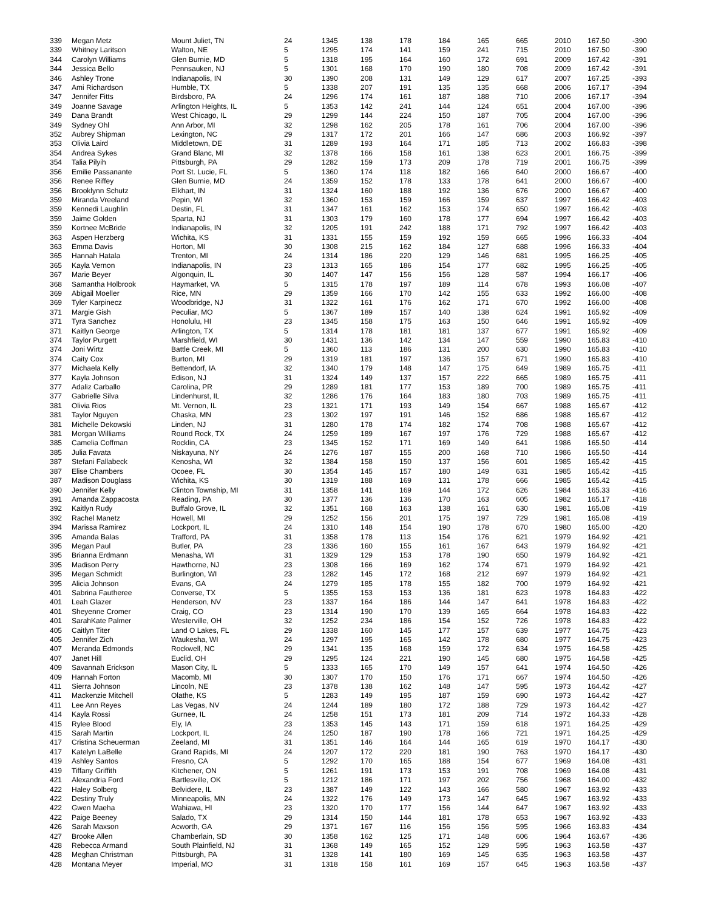| 339 | Megan Metz | Mount Juliet, TN | 24 | 1345 | 138 | 178 | 184 | 165 | 665 | 2010 | 167.50 | -390 |
| 339 | Whitney Laritson | Walton, NE | 5 | 1295 | 174 | 141 | 159 | 241 | 715 | 2010 | 167.50 | -390 |
| 344 | Carolyn Williams | Glen Burnie, MD | 5 | 1318 | 195 | 164 | 160 | 172 | 691 | 2009 | 167.42 | -391 |
| 344 | Jessica Bello | Pennsauken, NJ | 5 | 1301 | 168 | 170 | 190 | 180 | 708 | 2009 | 167.42 | -391 |
| 346 | Ashley Trone | Indianapolis, IN | 30 | 1390 | 208 | 131 | 149 | 129 | 617 | 2007 | 167.25 | -393 |
| 347 | Ami Richardson | Humble, TX | 5 | 1338 | 207 | 191 | 135 | 135 | 668 | 2006 | 167.17 | -394 |
| 347 | Jennifer Fitts | Birdsboro, PA | 24 | 1296 | 174 | 161 | 187 | 188 | 710 | 2006 | 167.17 | -394 |
| 349 | Joanne Savage | Arlington Heights, IL | 5 | 1353 | 142 | 241 | 144 | 124 | 651 | 2004 | 167.00 | -396 |
| 349 | Dana Brandt | West Chicago, IL | 29 | 1299 | 144 | 224 | 150 | 187 | 705 | 2004 | 167.00 | -396 |
| 349 | Sydney Ohl | Ann Arbor, MI | 32 | 1298 | 162 | 205 | 178 | 161 | 706 | 2004 | 167.00 | -396 |
| 352 | Aubrey Shipman | Lexington, NC | 29 | 1317 | 172 | 201 | 166 | 147 | 686 | 2003 | 166.92 | -397 |
| 353 | Olivia Laird | Middletown, DE | 31 | 1289 | 193 | 164 | 171 | 185 | 713 | 2002 | 166.83 | -398 |
| 354 | Andrea Sykes | Grand Blanc, MI | 32 | 1378 | 166 | 158 | 161 | 138 | 623 | 2001 | 166.75 | -399 |
| 354 | Talia Pilyih | Pittsburgh, PA | 29 | 1282 | 159 | 173 | 209 | 178 | 719 | 2001 | 166.75 | -399 |
| 356 | Emilie Passanante | Port St. Lucie, FL | 5 | 1360 | 174 | 118 | 182 | 166 | 640 | 2000 | 166.67 | -400 |
| 356 | Renee Riffey | Glen Burnie, MD | 24 | 1359 | 152 | 178 | 133 | 178 | 641 | 2000 | 166.67 | -400 |
| 356 | Brooklynn Schutz | Elkhart, IN | 31 | 1324 | 160 | 188 | 192 | 136 | 676 | 2000 | 166.67 | -400 |
| 359 | Miranda Vreeland | Pepin, WI | 32 | 1360 | 153 | 159 | 166 | 159 | 637 | 1997 | 166.42 | -403 |
| 359 | Kennedi Laughlin | Destin, FL | 31 | 1347 | 161 | 162 | 153 | 174 | 650 | 1997 | 166.42 | -403 |
| 359 | Jaime Golden | Sparta, NJ | 31 | 1303 | 179 | 160 | 178 | 177 | 694 | 1997 | 166.42 | -403 |
| 359 | Kortnee McBride | Indianapolis, IN | 32 | 1205 | 191 | 242 | 188 | 171 | 792 | 1997 | 166.42 | -403 |
| 363 | Aspen Herzberg | Wichita, KS | 31 | 1331 | 155 | 159 | 192 | 159 | 665 | 1996 | 166.33 | -404 |
| 363 | Emma Davis | Horton, MI | 30 | 1308 | 215 | 162 | 184 | 127 | 688 | 1996 | 166.33 | -404 |
| 365 | Hannah Hatala | Trenton, MI | 24 | 1314 | 186 | 220 | 129 | 146 | 681 | 1995 | 166.25 | -405 |
| 365 | Kayla Vernon | Indianapolis, IN | 23 | 1313 | 165 | 186 | 154 | 177 | 682 | 1995 | 166.25 | -405 |
| 367 | Marie Beyer | Algonquin, IL | 30 | 1407 | 147 | 156 | 156 | 128 | 587 | 1994 | 166.17 | -406 |
| 368 | Samantha Holbrook | Haymarket, VA | 5 | 1315 | 178 | 197 | 189 | 114 | 678 | 1993 | 166.08 | -407 |
| 369 | Abigail Moeller | Rice, MN | 29 | 1359 | 166 | 170 | 142 | 155 | 633 | 1992 | 166.00 | -408 |
| 369 | Tyler Karpinecz | Woodbridge, NJ | 31 | 1322 | 161 | 176 | 162 | 171 | 670 | 1992 | 166.00 | -408 |
| 371 | Margie Gish | Peculiar, MO | 5 | 1367 | 189 | 157 | 140 | 138 | 624 | 1991 | 165.92 | -409 |
| 371 | Tyra Sanchez | Honolulu, HI | 23 | 1345 | 158 | 175 | 163 | 150 | 646 | 1991 | 165.92 | -409 |
| 371 | Kaitlyn George | Arlington, TX | 5 | 1314 | 178 | 181 | 181 | 137 | 677 | 1991 | 165.92 | -409 |
| 374 | Taylor Purgett | Marshfield, WI | 30 | 1431 | 136 | 142 | 134 | 147 | 559 | 1990 | 165.83 | -410 |
| 374 | Joni Wirtz | Battle Creek, MI | 5 | 1360 | 113 | 186 | 131 | 200 | 630 | 1990 | 165.83 | -410 |
| 374 | Caity Cox | Burton, MI | 29 | 1319 | 181 | 197 | 136 | 157 | 671 | 1990 | 165.83 | -410 |
| 377 | Michaela Kelly | Bettendorf, IA | 32 | 1340 | 179 | 148 | 147 | 175 | 649 | 1989 | 165.75 | -411 |
| 377 | Kayla Johnson | Edison, NJ | 31 | 1324 | 149 | 137 | 157 | 222 | 665 | 1989 | 165.75 | -411 |
| 377 | Adaliz Carballo | Carolina, PR | 29 | 1289 | 181 | 177 | 153 | 189 | 700 | 1989 | 165.75 | -411 |
| 377 | Gabrielle Silva | Lindenhurst, IL | 32 | 1286 | 176 | 164 | 183 | 180 | 703 | 1989 | 165.75 | -411 |
| 381 | Olivia Rios | Mt. Vernon, IL | 23 | 1321 | 171 | 193 | 149 | 154 | 667 | 1988 | 165.67 | -412 |
| 381 | Taylor Nguyen | Chaska, MN | 23 | 1302 | 197 | 191 | 146 | 152 | 686 | 1988 | 165.67 | -412 |
| 381 | Michelle Dekowski | Linden, NJ | 31 | 1280 | 178 | 174 | 182 | 174 | 708 | 1988 | 165.67 | -412 |
| 381 | Morgan Williams | Round Rock, TX | 24 | 1259 | 189 | 167 | 197 | 176 | 729 | 1988 | 165.67 | -412 |
| 385 | Camelia Coffman | Rocklin, CA | 23 | 1345 | 152 | 171 | 169 | 149 | 641 | 1986 | 165.50 | -414 |
| 385 | Julia Favata | Niskayuna, NY | 24 | 1276 | 187 | 155 | 200 | 168 | 710 | 1986 | 165.50 | -414 |
| 387 | Stefani Fallabeck | Kenosha, WI | 32 | 1384 | 158 | 150 | 137 | 156 | 601 | 1985 | 165.42 | -415 |
| 387 | Elise Chambers | Ocoee, FL | 30 | 1354 | 145 | 157 | 180 | 149 | 631 | 1985 | 165.42 | -415 |
| 387 | Madison Douglass | Wichita, KS | 30 | 1319 | 188 | 169 | 131 | 178 | 666 | 1985 | 165.42 | -415 |
| 390 | Jennifer Kelly | Clinton Township, MI | 31 | 1358 | 141 | 169 | 144 | 172 | 626 | 1984 | 165.33 | -416 |
| 391 | Amanda Zappacosta | Reading, PA | 30 | 1377 | 136 | 136 | 170 | 163 | 605 | 1982 | 165.17 | -418 |
| 392 | Kaitlyn Rudy | Buffalo Grove, IL | 32 | 1351 | 168 | 163 | 138 | 161 | 630 | 1981 | 165.08 | -419 |
| 392 | Rachel Manetz | Howell, MI | 29 | 1252 | 156 | 201 | 175 | 197 | 729 | 1981 | 165.08 | -419 |
| 394 | Marissa Ramirez | Lockport, IL | 24 | 1310 | 148 | 154 | 190 | 178 | 670 | 1980 | 165.00 | -420 |
| 395 | Amanda Balas | Trafford, PA | 31 | 1358 | 178 | 113 | 154 | 176 | 621 | 1979 | 164.92 | -421 |
| 395 | Megan Paul | Butler, PA | 23 | 1336 | 160 | 155 | 161 | 167 | 643 | 1979 | 164.92 | -421 |
| 395 | Brianna Erdmann | Menasha, WI | 31 | 1329 | 129 | 153 | 178 | 190 | 650 | 1979 | 164.92 | -421 |
| 395 | Madison Perry | Hawthorne, NJ | 23 | 1308 | 166 | 169 | 162 | 174 | 671 | 1979 | 164.92 | -421 |
| 395 | Megan Schmidt | Burlington, WI | 23 | 1282 | 145 | 172 | 168 | 212 | 697 | 1979 | 164.92 | -421 |
| 395 | Alicia Johnson | Evans, GA | 24 | 1279 | 185 | 178 | 155 | 182 | 700 | 1979 | 164.92 | -421 |
| 401 | Sabrina Fautheree | Converse, TX | 5 | 1355 | 153 | 153 | 136 | 181 | 623 | 1978 | 164.83 | -422 |
| 401 | Leah Glazer | Henderson, NV | 23 | 1337 | 164 | 186 | 144 | 147 | 641 | 1978 | 164.83 | -422 |
| 401 | Sheyenne Cromer | Craig, CO | 23 | 1314 | 190 | 170 | 139 | 165 | 664 | 1978 | 164.83 | -422 |
| 401 | SarahKate Palmer | Westerville, OH | 32 | 1252 | 234 | 186 | 154 | 152 | 726 | 1978 | 164.83 | -422 |
| 405 | Caitlyn Titer | Land O Lakes, FL | 29 | 1338 | 160 | 145 | 177 | 157 | 639 | 1977 | 164.75 | -423 |
| 405 | Jennifer Zich | Waukesha, WI | 24 | 1297 | 195 | 165 | 142 | 178 | 680 | 1977 | 164.75 | -423 |
| 407 | Meranda Edmonds | Rockwell, NC | 29 | 1341 | 135 | 168 | 159 | 172 | 634 | 1975 | 164.58 | -425 |
| 407 | Janet Hill | Euclid, OH | 29 | 1295 | 124 | 221 | 190 | 145 | 680 | 1975 | 164.58 | -425 |
| 409 | Savannah Erickson | Mason City, IL | 5 | 1333 | 165 | 170 | 149 | 157 | 641 | 1974 | 164.50 | -426 |
| 409 | Hannah Forton | Macomb, MI | 30 | 1307 | 170 | 150 | 176 | 171 | 667 | 1974 | 164.50 | -426 |
| 411 | Sierra Johnson | Lincoln, NE | 23 | 1378 | 138 | 162 | 148 | 147 | 595 | 1973 | 164.42 | -427 |
| 411 | Mackenzie Mitchell | Olathe, KS | 5 | 1283 | 149 | 195 | 187 | 159 | 690 | 1973 | 164.42 | -427 |
| 411 | Lee Ann Reyes | Las Vegas, NV | 24 | 1244 | 189 | 180 | 172 | 188 | 729 | 1973 | 164.42 | -427 |
| 414 | Kayla Rossi | Gurnee, IL | 24 | 1258 | 151 | 173 | 181 | 209 | 714 | 1972 | 164.33 | -428 |
| 415 | Rylee Blood | Ely, IA | 23 | 1353 | 145 | 143 | 171 | 159 | 618 | 1971 | 164.25 | -429 |
| 415 | Sarah Martin | Lockport, IL | 24 | 1250 | 187 | 190 | 178 | 166 | 721 | 1971 | 164.25 | -429 |
| 417 | Cristina Scheuerman | Zeeland, MI | 31 | 1351 | 146 | 164 | 144 | 165 | 619 | 1970 | 164.17 | -430 |
| 417 | Katelyn LaBelle | Grand Rapids, MI | 24 | 1207 | 172 | 220 | 181 | 190 | 763 | 1970 | 164.17 | -430 |
| 419 | Ashley Santos | Fresno, CA | 5 | 1292 | 170 | 165 | 188 | 154 | 677 | 1969 | 164.08 | -431 |
| 419 | Tiffany Griffith | Kitchener, ON | 5 | 1261 | 191 | 173 | 153 | 191 | 708 | 1969 | 164.08 | -431 |
| 421 | Alexandria Ford | Bartlesville, OK | 5 | 1212 | 186 | 171 | 197 | 202 | 756 | 1968 | 164.00 | -432 |
| 422 | Haley Solberg | Belvidere, IL | 23 | 1387 | 149 | 122 | 143 | 166 | 580 | 1967 | 163.92 | -433 |
| 422 | Destiny Truly | Minneapolis, MN | 24 | 1322 | 176 | 149 | 173 | 147 | 645 | 1967 | 163.92 | -433 |
| 422 | Gwen Maeha | Wahiawa, HI | 23 | 1320 | 170 | 177 | 156 | 144 | 647 | 1967 | 163.92 | -433 |
| 422 | Paige Beeney | Salado, TX | 29 | 1314 | 150 | 144 | 181 | 178 | 653 | 1967 | 163.92 | -433 |
| 426 | Sarah Maxson | Acworth, GA | 29 | 1371 | 167 | 116 | 156 | 156 | 595 | 1966 | 163.83 | -434 |
| 427 | Brooke Allen | Chamberlain, SD | 30 | 1358 | 162 | 125 | 171 | 148 | 606 | 1964 | 163.67 | -436 |
| 428 | Rebecca Armand | South Plainfield, NJ | 31 | 1368 | 149 | 165 | 152 | 129 | 595 | 1963 | 163.58 | -437 |
| 428 | Meghan Christman | Pittsburgh, PA | 31 | 1328 | 141 | 180 | 169 | 145 | 635 | 1963 | 163.58 | -437 |
| 428 | Montana Meyer | Imperial, MO | 31 | 1318 | 158 | 161 | 169 | 157 | 645 | 1963 | 163.58 | -437 |